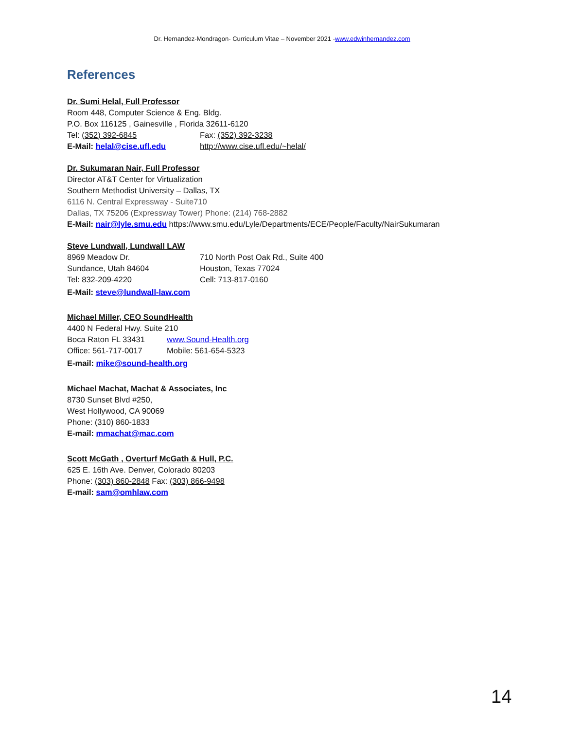Dr. Hernandez-Mondragon- Curriculum Vitae – November 2021 -www.edwinhernandez.com
References
Dr. Sumi Helal, Full Professor
Room 448, Computer Science & Eng. Bldg.
P.O. Box 116125 , Gainesville , Florida 32611-6120
Tel: (352) 392-6845 Fax: (352) 392-3238
E-Mail: helal@cise.ufl.edu http://www.cise.ufl.edu/~helal/
Dr. Sukumaran Nair, Full Professor
Director AT&T Center for Virtualization
Southern Methodist University – Dallas, TX
6116 N. Central Expressway - Suite710
Dallas, TX 75206 (Expressway Tower) Phone: (214) 768-2882
E-Mail: nair@lyle.smu.edu https://www.smu.edu/Lyle/Departments/ECE/People/Faculty/NairSukumaran
Steve Lundwall, Lundwall LAW
8969 Meadow Dr. 710 North Post Oak Rd., Suite 400
Sundance, Utah 84604 Houston, Texas 77024
Tel: 832-209-4220 Cell: 713-817-0160
E-Mail: steve@lundwall-law.com
Michael Miller, CEO SoundHealth
4400 N Federal Hwy. Suite 210
Boca Raton FL 33431 www.Sound-Health.org
Office: 561-717-0017 Mobile: 561-654-5323
E-mail: mike@sound-health.org
Michael Machat, Machat & Associates, Inc
8730 Sunset Blvd #250,
West Hollywood, CA 90069
Phone: (310) 860-1833
E-mail: mmachat@mac.com
Scott McGath , Overturf McGath & Hull, P.C.
625 E. 16th Ave. Denver, Colorado 80203
Phone: (303) 860-2848 Fax: (303) 866-9498
E-mail: sam@omhlaw.com
14